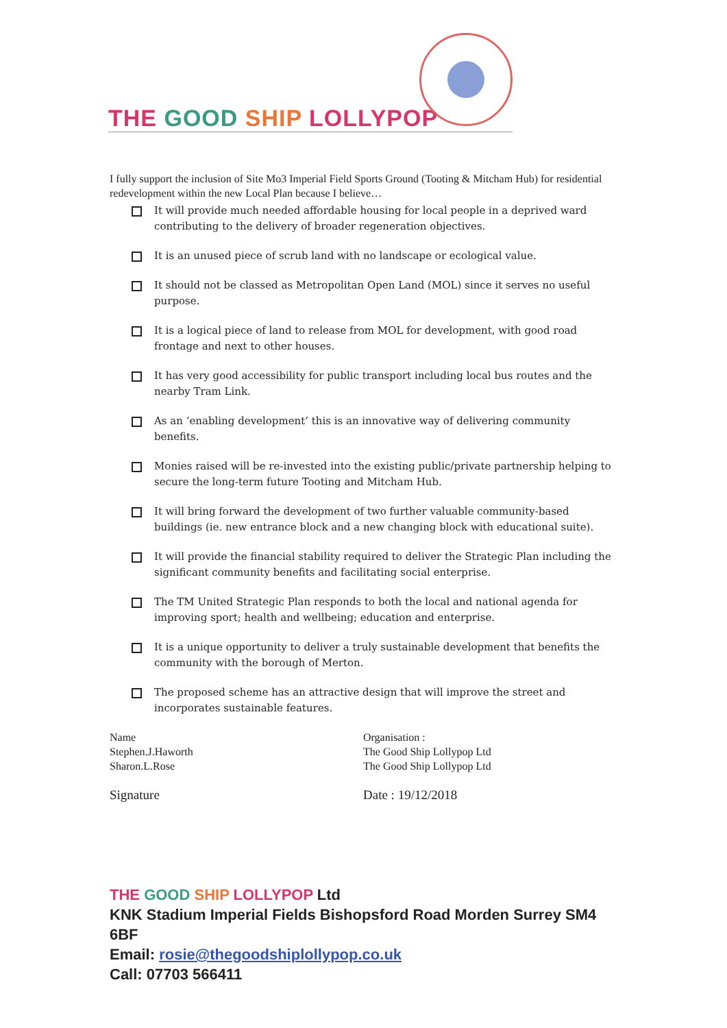THE GOOD SHIP LOLLYPOP
I fully support the inclusion of Site Mo3 Imperial Field Sports Ground (Tooting & Mitcham Hub) for residential redevelopment within the new Local Plan because I believe…
It will provide much needed affordable housing for local people in a deprived ward contributing to the delivery of broader regeneration objectives.
It is an unused piece of scrub land with no landscape or ecological value.
It should not be classed as Metropolitan Open Land (MOL) since it serves no useful purpose.
It is a logical piece of land to release from MOL for development, with good road frontage and next to other houses.
It has very good accessibility for public transport including local bus routes and the nearby Tram Link.
As an ‘enabling development’ this is an innovative way of delivering community benefits.
Monies raised will be re-invested into the existing public/private partnership helping to secure the long-term future Tooting and Mitcham Hub.
It will bring forward the development of two further valuable community-based buildings (ie. new entrance block and a new changing block with educational suite).
It will provide the financial stability required to deliver the Strategic Plan including the significant community benefits and facilitating social enterprise.
The TM United Strategic Plan responds to both the local and national agenda for improving sport; health and wellbeing; education and enterprise.
It is a unique opportunity to deliver a truly sustainable development that benefits the community with the borough of Merton.
The proposed scheme has an attractive design that will improve the street and incorporates sustainable features.
Name
Stephen.J.Haworth
Sharon.L.Rose
Signature
Organisation :
The Good Ship Lollypop Ltd
The Good Ship Lollypop Ltd
Date : 19/12/2018
THE GOOD SHIP LOLLYPOP Ltd
KNK Stadium Imperial Fields Bishopsford Road Morden Surrey SM4 6BF
Email: rosie@thegoodshiplollypop.co.uk
Call: 07703 566411